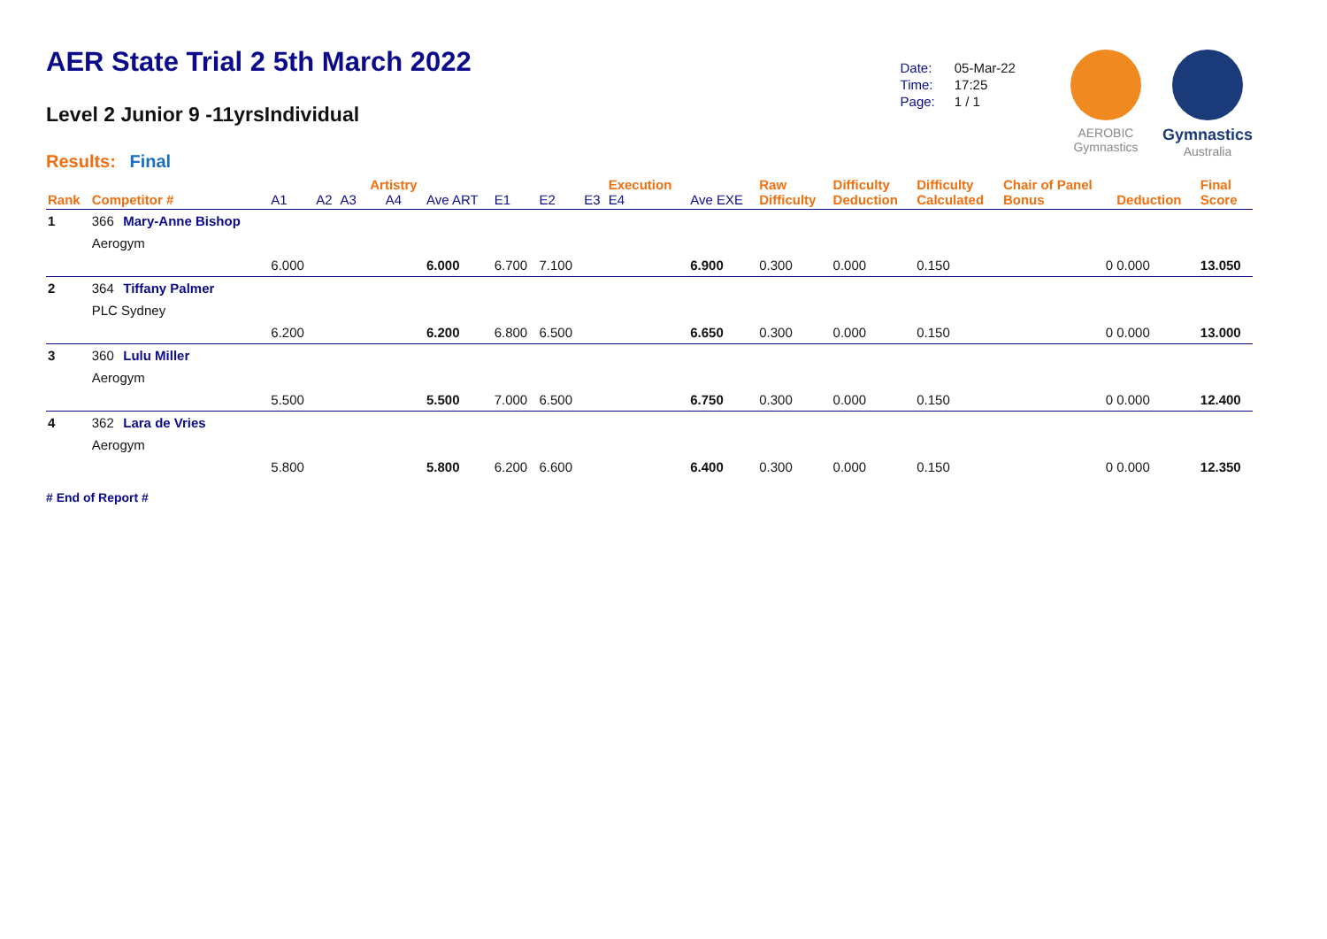AER State Trial 2 5th March 2022
Level 2 Junior 9 -11yrsIndividual
Results: Final
| Date: | 05-Mar-22 |
| Time: | 17:25 |
| Page: | 1 / 1 |
AEROBIC
Gymnastics
Gymnastics
Australia
| Rank | Competitor # | | A1 | A2 | A3 | Artistry A4 | Ave ART | E1 | E2 | E3 | Execution E4 | Ave EXE | Raw Difficulty | Difficulty Deduction | Difficulty Calculated | Chair of Panel Bonus | Deduction | Final Score |
| --- | --- | --- | --- | --- | --- | --- | --- | --- | --- | --- | --- | --- | --- | --- | --- | --- | --- | --- |
| 1 | 366 | Mary-Anne Bishop | | | | | | | | | | | | | | | | |
| | Aerogym | | | | | | | | | | | | | | | | | |
| | | | 6.000 | | | | 6.000 | 6.700 | 7.100 | | | 6.900 | 0.300 | 0.000 | 0.150 | 0 | 0.000 | 13.050 |
| 2 | 364 | Tiffany Palmer | | | | | | | | | | | | | | | | |
| | PLC Sydney | | | | | | | | | | | | | | | | | |
| | | | 6.200 | | | | 6.200 | 6.800 | 6.500 | | | 6.650 | 0.300 | 0.000 | 0.150 | 0 | 0.000 | 13.000 |
| 3 | 360 | Lulu Miller | | | | | | | | | | | | | | | | |
| | Aerogym | | | | | | | | | | | | | | | | | |
| | | | 5.500 | | | | 5.500 | 7.000 | 6.500 | | | 6.750 | 0.300 | 0.000 | 0.150 | 0 | 0.000 | 12.400 |
| 4 | 362 | Lara de Vries | | | | | | | | | | | | | | | | |
| | Aerogym | | | | | | | | | | | | | | | | | |
| | | | 5.800 | | | | 5.800 | 6.200 | 6.600 | | | 6.400 | 0.300 | 0.000 | 0.150 | 0 | 0.000 | 12.350 |
# End of Report #